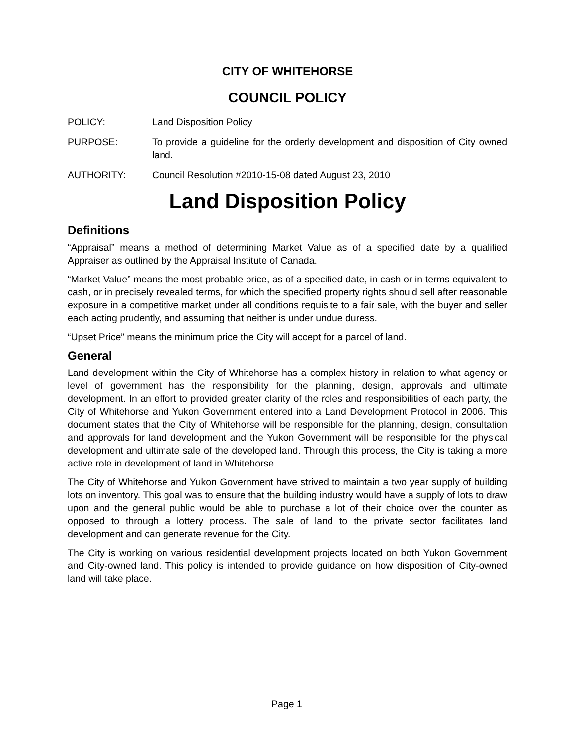CITY OF WHITEHORSE
COUNCIL POLICY
POLICY: Land Disposition Policy
PURPOSE: To provide a guideline for the orderly development and disposition of City owned land.
AUTHORITY: Council Resolution #2010-15-08 dated August 23, 2010
Land Disposition Policy
Definitions
“Appraisal” means a method of determining Market Value as of a specified date by a qualified Appraiser as outlined by the Appraisal Institute of Canada.
“Market Value” means the most probable price, as of a specified date, in cash or in terms equivalent to cash, or in precisely revealed terms, for which the specified property rights should sell after reasonable exposure in a competitive market under all conditions requisite to a fair sale, with the buyer and seller each acting prudently, and assuming that neither is under undue duress.
“Upset Price” means the minimum price the City will accept for a parcel of land.
General
Land development within the City of Whitehorse has a complex history in relation to what agency or level of government has the responsibility for the planning, design, approvals and ultimate development. In an effort to provided greater clarity of the roles and responsibilities of each party, the City of Whitehorse and Yukon Government entered into a Land Development Protocol in 2006. This document states that the City of Whitehorse will be responsible for the planning, design, consultation and approvals for land development and the Yukon Government will be responsible for the physical development and ultimate sale of the developed land. Through this process, the City is taking a more active role in development of land in Whitehorse.
The City of Whitehorse and Yukon Government have strived to maintain a two year supply of building lots on inventory. This goal was to ensure that the building industry would have a supply of lots to draw upon and the general public would be able to purchase a lot of their choice over the counter as opposed to through a lottery process. The sale of land to the private sector facilitates land development and can generate revenue for the City.
The City is working on various residential development projects located on both Yukon Government and City-owned land. This policy is intended to provide guidance on how disposition of City-owned land will take place.
Page 1